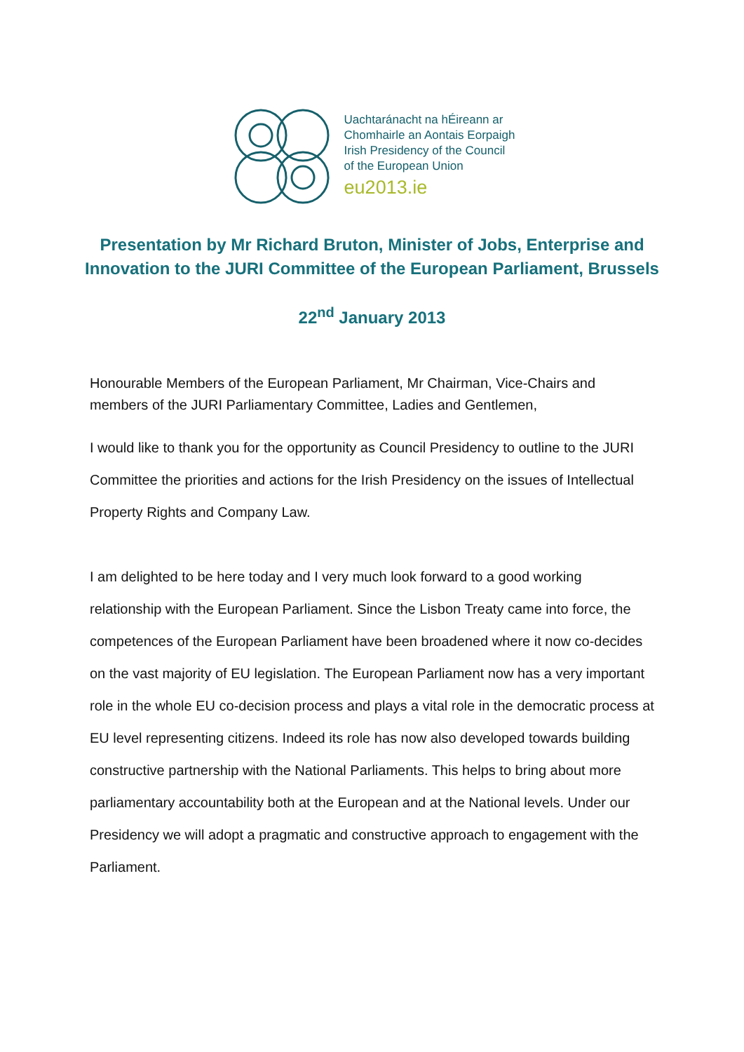Uachtaránacht na hÉireann ar
Chomhairle an Aontais Eorpaigh
Irish Presidency of the Council
of the European Union
eu2013.ie
Presentation by Mr Richard Bruton, Minister of Jobs, Enterprise and Innovation to the JURI Committee of the European Parliament, Brussels
22<sup>nd</sup> January 2013
Honourable Members of the European Parliament, Mr Chairman, Vice-Chairs and members of the JURI Parliamentary Committee, Ladies and Gentlemen,
I would like to thank you for the opportunity as Council Presidency to outline to the JURI Committee the priorities and actions for the Irish Presidency on the issues of Intellectual Property Rights and Company Law.
I am delighted to be here today and I very much look forward to a good working relationship with the European Parliament. Since the Lisbon Treaty came into force, the competences of the European Parliament have been broadened where it now co-decides on the vast majority of EU legislation. The European Parliament now has a very important role in the whole EU co-decision process and plays a vital role in the democratic process at EU level representing citizens. Indeed its role has now also developed towards building constructive partnership with the National Parliaments. This helps to bring about more parliamentary accountability both at the European and at the National levels. Under our Presidency we will adopt a pragmatic and constructive approach to engagement with the Parliament.